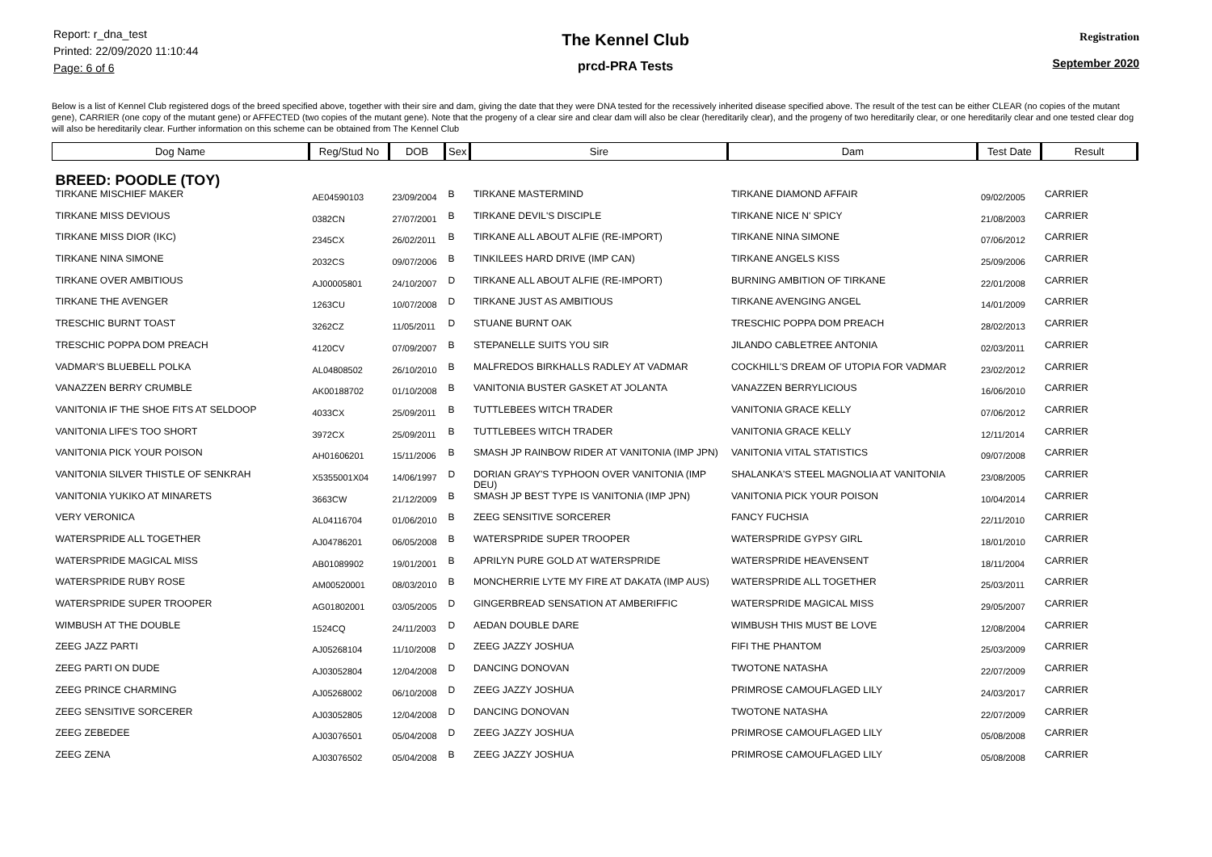Report: r_dna_test
Printed: 22/09/2020 11:10:44
Page: 6 of 6
The Kennel Club
prcd-PRA Tests
Registration
September 2020
Below is a list of Kennel Club registered dogs of the breed specified above, together with their sire and dam, giving the date that they were DNA tested for the recessively inherited disease specified above. The result of the test can be either CLEAR (no copies of the mutant gene), CARRIER (one copy of the mutant gene) or AFFECTED (two copies of the mutant gene). Note that the progeny of a clear sire and clear dam will also be clear (hereditarily clear), and the progeny of two hereditarily clear, or one hereditarily clear and one tested clear dog will also be hereditarily clear. Further information on this scheme can be obtained from The Kennel Club
| Dog Name | Reg/Stud No | DOB | Sex | Sire | Dam | Test Date | Result |
| --- | --- | --- | --- | --- | --- | --- | --- |
| BREED: POODLE (TOY) | | | | | | | |
| TIRKANE MISCHIEF MAKER | AE04590103 | 23/09/2004 | B | TIRKANE MASTERMIND | TIRKANE DIAMOND AFFAIR | 09/02/2005 | CARRIER |
| TIRKANE MISS DEVIOUS | 0382CN | 27/07/2001 | B | TIRKANE DEVIL'S DISCIPLE | TIRKANE NICE N' SPICY | 21/08/2003 | CARRIER |
| TIRKANE MISS DIOR (IKC) | 2345CX | 26/02/2011 | B | TIRKANE ALL ABOUT ALFIE (RE-IMPORT) | TIRKANE NINA SIMONE | 07/06/2012 | CARRIER |
| TIRKANE NINA SIMONE | 2032CS | 09/07/2006 | B | TINKILEES HARD DRIVE (IMP CAN) | TIRKANE ANGELS KISS | 25/09/2006 | CARRIER |
| TIRKANE OVER AMBITIOUS | AJ00005801 | 24/10/2007 | D | TIRKANE ALL ABOUT ALFIE (RE-IMPORT) | BURNING AMBITION OF TIRKANE | 22/01/2008 | CARRIER |
| TIRKANE THE AVENGER | 1263CU | 10/07/2008 | D | TIRKANE JUST AS AMBITIOUS | TIRKANE AVENGING ANGEL | 14/01/2009 | CARRIER |
| TRESCHIC BURNT TOAST | 3262CZ | 11/05/2011 | D | STUANE BURNT OAK | TRESCHIC POPPA DOM PREACH | 28/02/2013 | CARRIER |
| TRESCHIC POPPA DOM PREACH | 4120CV | 07/09/2007 | B | STEPANELLE SUITS YOU SIR | JILANDO CABLETREE ANTONIA | 02/03/2011 | CARRIER |
| VADMAR'S BLUEBELL POLKA | AL04808502 | 26/10/2010 | B | MALFREDOS BIRKHALLS RADLEY AT VADMAR | COCKHILL'S DREAM OF UTOPIA FOR VADMAR | 23/02/2012 | CARRIER |
| VANAZZEN BERRY CRUMBLE | AK00188702 | 01/10/2008 | B | VANITONIA BUSTER GASKET AT JOLANTA | VANAZZEN BERRYLICIOUS | 16/06/2010 | CARRIER |
| VANITONIA IF THE SHOE FITS AT SELDOOP | 4033CX | 25/09/2011 | B | TUTTLEBEES WITCH TRADER | VANITONIA GRACE KELLY | 07/06/2012 | CARRIER |
| VANITONIA LIFE'S TOO SHORT | 3972CX | 25/09/2011 | B | TUTTLEBEES WITCH TRADER | VANITONIA GRACE KELLY | 12/11/2014 | CARRIER |
| VANITONIA PICK YOUR POISON | AH01606201 | 15/11/2006 | B | SMASH JP RAINBOW RIDER AT VANITONIA (IMP JPN) | VANITONIA VITAL STATISTICS | 09/07/2008 | CARRIER |
| VANITONIA SILVER THISTLE OF SENKRAH | X5355001X04 | 14/06/1997 | D | DORIAN GRAY'S TYPHOON OVER VANITONIA (IMP DEU) | SHALANKA'S STEEL MAGNOLIA AT VANITONIA | 23/08/2005 | CARRIER |
| VANITONIA YUKIKO AT MINARETS | 3663CW | 21/12/2009 | B | SMASH JP BEST TYPE IS VANITONIA (IMP JPN) | VANITONIA PICK YOUR POISON | 10/04/2014 | CARRIER |
| VERY VERONICA | AL04116704 | 01/06/2010 | B | ZEEG SENSITIVE SORCERER | FANCY FUCHSIA | 22/11/2010 | CARRIER |
| WATERSPRIDE ALL TOGETHER | AJ04786201 | 06/05/2008 | B | WATERSPRIDE SUPER TROOPER | WATERSPRIDE GYPSY GIRL | 18/01/2010 | CARRIER |
| WATERSPRIDE MAGICAL MISS | AB01089902 | 19/01/2001 | B | APRILYN PURE GOLD AT WATERSPRIDE | WATERSPRIDE HEAVENSENT | 18/11/2004 | CARRIER |
| WATERSPRIDE RUBY ROSE | AM00520001 | 08/03/2010 | B | MONCHERRIE LYTE MY FIRE AT DAKATA (IMP AUS) | WATERSPRIDE ALL TOGETHER | 25/03/2011 | CARRIER |
| WATERSPRIDE SUPER TROOPER | AG01802001 | 03/05/2005 | D | GINGERBREAD SENSATION AT AMBERIFFIC | WATERSPRIDE MAGICAL MISS | 29/05/2007 | CARRIER |
| WIMBUSH AT THE DOUBLE | 1524CQ | 24/11/2003 | D | AEDAN DOUBLE DARE | WIMBUSH THIS MUST BE LOVE | 12/08/2004 | CARRIER |
| ZEEG JAZZ PARTI | AJ05268104 | 11/10/2008 | D | ZEEG JAZZY JOSHUA | FIFI THE PHANTOM | 25/03/2009 | CARRIER |
| ZEEG PARTI ON DUDE | AJ03052804 | 12/04/2008 | D | DANCING DONOVAN | TWOTONE NATASHA | 22/07/2009 | CARRIER |
| ZEEG PRINCE CHARMING | AJ05268002 | 06/10/2008 | D | ZEEG JAZZY JOSHUA | PRIMROSE CAMOUFLAGED LILY | 24/03/2017 | CARRIER |
| ZEEG SENSITIVE SORCERER | AJ03052805 | 12/04/2008 | D | DANCING DONOVAN | TWOTONE NATASHA | 22/07/2009 | CARRIER |
| ZEEG ZEBEDEE | AJ03076501 | 05/04/2008 | D | ZEEG JAZZY JOSHUA | PRIMROSE CAMOUFLAGED LILY | 05/08/2008 | CARRIER |
| ZEEG ZENA | AJ03076502 | 05/04/2008 | B | ZEEG JAZZY JOSHUA | PRIMROSE CAMOUFLAGED LILY | 05/08/2008 | CARRIER |